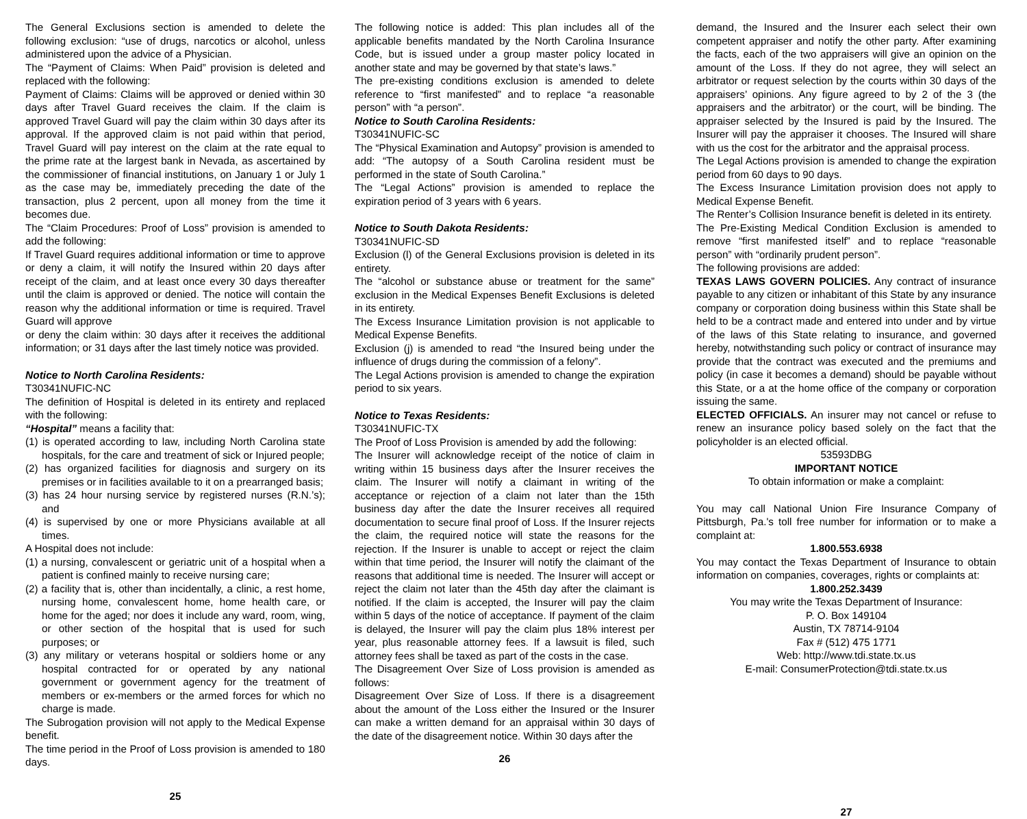The General Exclusions section is amended to delete the following exclusion: “use of drugs, narcotics or alcohol, unless administered upon the advice of a Physician.
The “Payment of Claims: When Paid” provision is deleted and replaced with the following:
Payment of Claims: Claims will be approved or denied within 30 days after Travel Guard receives the claim. If the claim is approved Travel Guard will pay the claim within 30 days after its approval. If the approved claim is not paid within that period, Travel Guard will pay interest on the claim at the rate equal to the prime rate at the largest bank in Nevada, as ascertained by the commissioner of financial institutions, on January 1 or July 1 as the case may be, immediately preceding the date of the transaction, plus 2 percent, upon all money from the time it becomes due.
The “Claim Procedures: Proof of Loss” provision is amended to add the following:
If Travel Guard requires additional information or time to approve or deny a claim, it will notify the Insured within 20 days after receipt of the claim, and at least once every 30 days thereafter until the claim is approved or denied. The notice will contain the reason why the additional information or time is required. Travel Guard will approve
or deny the claim within: 30 days after it receives the additional information; or 31 days after the last timely notice was provided.
Notice to North Carolina Residents:
T30341NUFIC-NC
The definition of Hospital is deleted in its entirety and replaced with the following:
“Hospital” means a facility that:
(1) is operated according to law, including North Carolina state hospitals, for the care and treatment of sick or Injured people;
(2) has organized facilities for diagnosis and surgery on its premises or in facilities available to it on a prearranged basis;
(3) has 24 hour nursing service by registered nurses (R.N.’s); and
(4) is supervised by one or more Physicians available at all times.
A Hospital does not include:
(1) a nursing, convalescent or geriatric unit of a hospital when a patient is confined mainly to receive nursing care;
(2) a facility that is, other than incidentally, a clinic, a rest home, nursing home, convalescent home, home health care, or home for the aged; nor does it include any ward, room, wing, or other section of the hospital that is used for such purposes; or
(3) any military or veterans hospital or soldiers home or any hospital contracted for or operated by any national government or government agency for the treatment of members or ex-members or the armed forces for which no charge is made.
The Subrogation provision will not apply to the Medical Expense benefit.
The time period in the Proof of Loss provision is amended to 180 days.
25
The following notice is added: This plan includes all of the applicable benefits mandated by the North Carolina Insurance Code, but is issued under a group master policy located in another state and may be governed by that state’s laws.”
The pre-existing conditions exclusion is amended to delete reference to “first manifested” and to replace “a reasonable person” with “a person”.
Notice to South Carolina Residents:
T30341NUFIC-SC
The “Physical Examination and Autopsy” provision is amended to add: “The autopsy of a South Carolina resident must be performed in the state of South Carolina.”
The “Legal Actions” provision is amended to replace the expiration period of 3 years with 6 years.
Notice to South Dakota Residents:
T30341NUFIC-SD
Exclusion (l) of the General Exclusions provision is deleted in its entirety.
The “alcohol or substance abuse or treatment for the same” exclusion in the Medical Expenses Benefit Exclusions is deleted in its entirety.
The Excess Insurance Limitation provision is not applicable to Medical Expense Benefits.
Exclusion (j) is amended to read “the Insured being under the influence of drugs during the commission of a felony”.
The Legal Actions provision is amended to change the expiration period to six years.
Notice to Texas Residents:
T30341NUFIC-TX
The Proof of Loss Provision is amended by add the following:
The Insurer will acknowledge receipt of the notice of claim in writing within 15 business days after the Insurer receives the claim. The Insurer will notify a claimant in writing of the acceptance or rejection of a claim not later than the 15th business day after the date the Insurer receives all required documentation to secure final proof of Loss. If the Insurer rejects the claim, the required notice will state the reasons for the rejection. If the Insurer is unable to accept or reject the claim within that time period, the Insurer will notify the claimant of the reasons that additional time is needed. The Insurer will accept or reject the claim not later than the 45th day after the claimant is notified. If the claim is accepted, the Insurer will pay the claim within 5 days of the notice of acceptance. If payment of the claim is delayed, the Insurer will pay the claim plus 18% interest per year, plus reasonable attorney fees. If a lawsuit is filed, such attorney fees shall be taxed as part of the costs in the case.
The Disagreement Over Size of Loss provision is amended as follows:
Disagreement Over Size of Loss. If there is a disagreement about the amount of the Loss either the Insured or the Insurer can make a written demand for an appraisal within 30 days of the date of the disagreement notice. Within 30 days after the
26
demand, the Insured and the Insurer each select their own competent appraiser and notify the other party. After examining the facts, each of the two appraisers will give an opinion on the amount of the Loss. If they do not agree, they will select an arbitrator or request selection by the courts within 30 days of the appraisers’ opinions. Any figure agreed to by 2 of the 3 (the appraisers and the arbitrator) or the court, will be binding. The appraiser selected by the Insured is paid by the Insured. The Insurer will pay the appraiser it chooses. The Insured will share with us the cost for the arbitrator and the appraisal process.
The Legal Actions provision is amended to change the expiration period from 60 days to 90 days.
The Excess Insurance Limitation provision does not apply to Medical Expense Benefit.
The Renter’s Collision Insurance benefit is deleted in its entirety.
The Pre-Existing Medical Condition Exclusion is amended to remove “first manifested itself” and to replace “reasonable person” with “ordinarily prudent person”.
The following provisions are added:
TEXAS LAWS GOVERN POLICIES. Any contract of insurance payable to any citizen or inhabitant of this State by any insurance company or corporation doing business within this State shall be held to be a contract made and entered into under and by virtue of the laws of this State relating to insurance, and governed hereby, notwithstanding such policy or contract of insurance may provide that the contract was executed and the premiums and policy (in case it becomes a demand) should be payable without this State, or a at the home office of the company or corporation issuing the same.
ELECTED OFFICIALS. An insurer may not cancel or refuse to renew an insurance policy based solely on the fact that the policyholder is an elected official.
53593DBG
IMPORTANT NOTICE
To obtain information or make a complaint:
You may call National Union Fire Insurance Company of Pittsburgh, Pa.'s toll free number for information or to make a complaint at:
1.800.553.6938
You may contact the Texas Department of Insurance to obtain information on companies, coverages, rights or complaints at:
1.800.252.3439
You may write the Texas Department of Insurance:
P. O. Box 149104
Austin, TX 78714-9104
Fax # (512) 475 1771
Web: http://www.tdi.state.tx.us
E-mail: ConsumerProtection@tdi.state.tx.us
27